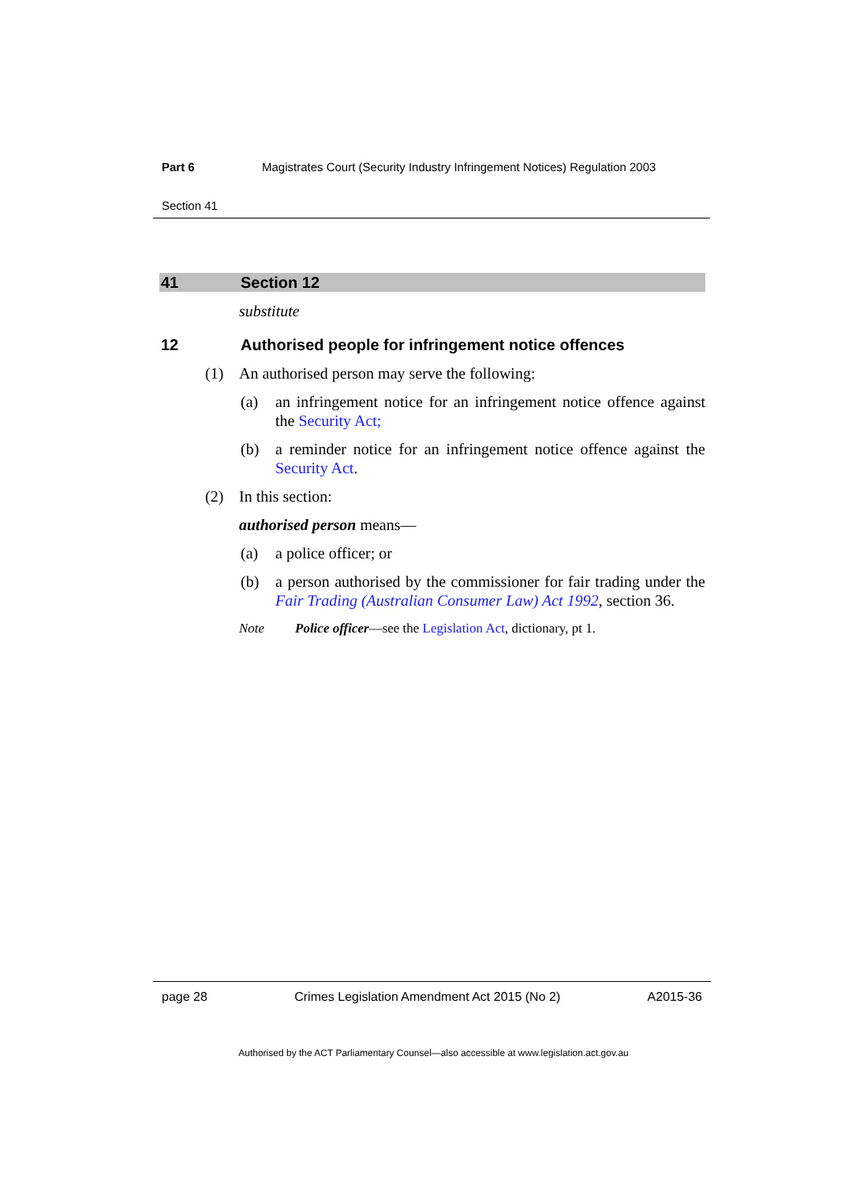Part 6 Magistrates Court (Security Industry Infringement Notices) Regulation 2003
Section 41
41 Section 12
substitute
12 Authorised people for infringement notice offences
(1) An authorised person may serve the following:
(a) an infringement notice for an infringement notice offence against the Security Act;
(b) a reminder notice for an infringement notice offence against the Security Act.
(2) In this section:
authorised person means—
(a) a police officer; or
(b) a person authorised by the commissioner for fair trading under the Fair Trading (Australian Consumer Law) Act 1992, section 36.
Note Police officer—see the Legislation Act, dictionary, pt 1.
page 28 Crimes Legislation Amendment Act 2015 (No 2) A2015-36
Authorised by the ACT Parliamentary Counsel—also accessible at www.legislation.act.gov.au